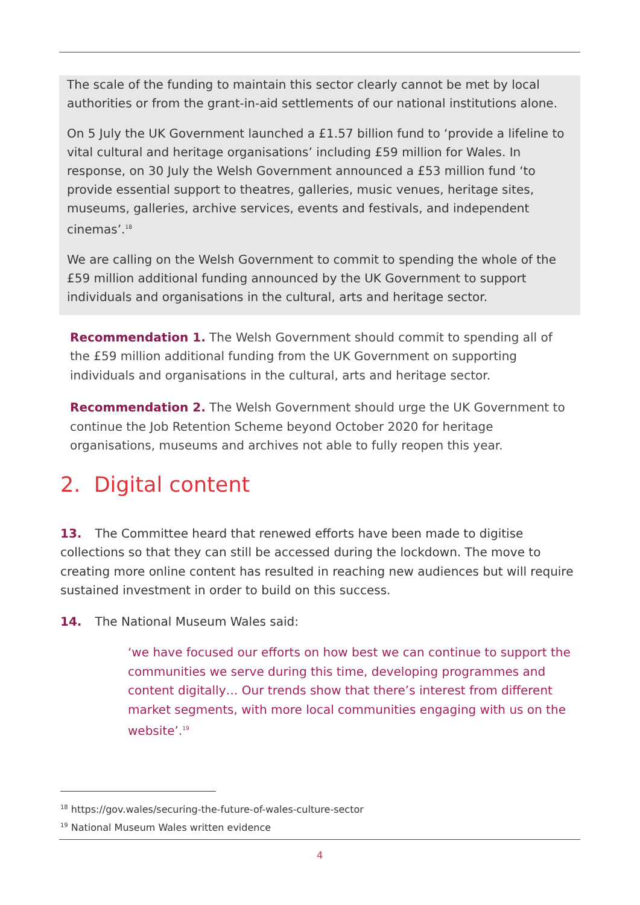The scale of the funding to maintain this sector clearly cannot be met by local authorities or from the grant-in-aid settlements of our national institutions alone.
On 5 July the UK Government launched a £1.57 billion fund to ‘provide a lifeline to vital cultural and heritage organisations’ including £59 million for Wales. In response, on 30 July the Welsh Government announced a £53 million fund ‘to provide essential support to theatres, galleries, music venues, heritage sites, museums, galleries, archive services, events and festivals, and independent cinemas’.<sup>18</sup>
We are calling on the Welsh Government to commit to spending the whole of the £59 million additional funding announced by the UK Government to support individuals and organisations in the cultural, arts and heritage sector.
Recommendation 1. The Welsh Government should commit to spending all of the £59 million additional funding from the UK Government on supporting individuals and organisations in the cultural, arts and heritage sector.
Recommendation 2. The Welsh Government should urge the UK Government to continue the Job Retention Scheme beyond October 2020 for heritage organisations, museums and archives not able to fully reopen this year.
2. Digital content
13. The Committee heard that renewed efforts have been made to digitise collections so that they can still be accessed during the lockdown. The move to creating more online content has resulted in reaching new audiences but will require sustained investment in order to build on this success.
14. The National Museum Wales said:
‘we have focused our efforts on how best we can continue to support the communities we serve during this time, developing programmes and content digitally… Our trends show that there’s interest from different market segments, with more local communities engaging with us on the website’.<sup>19</sup>
<sup>18</sup> https://gov.wales/securing-the-future-of-wales-culture-sector
<sup>19</sup> National Museum Wales written evidence
4